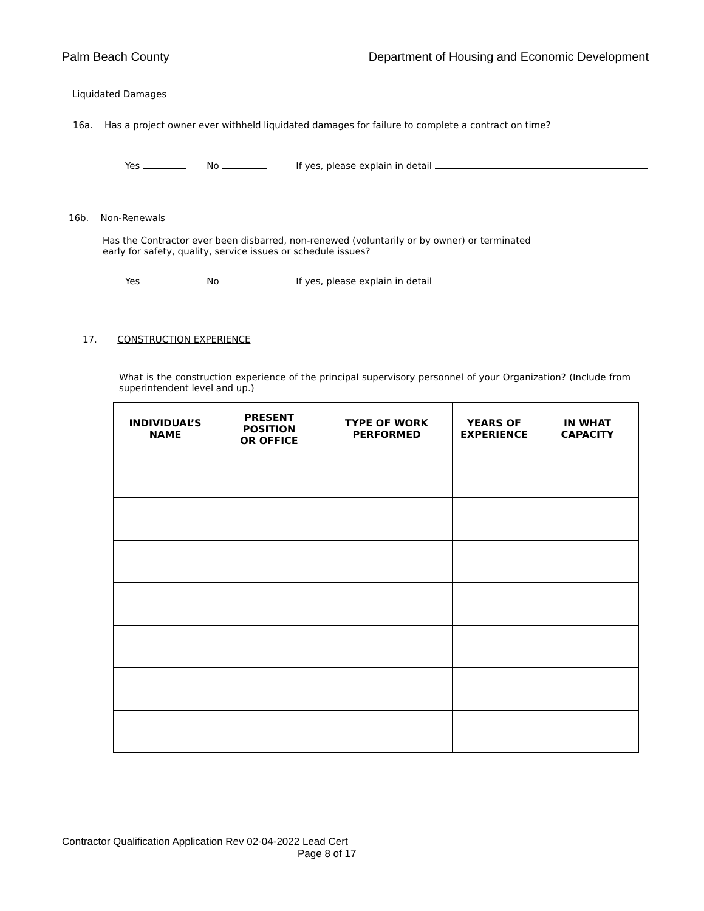Palm Beach County Department of Housing and Economic Development
Liquidated Damages
16a. Has a project owner ever withheld liquidated damages for failure to complete a contract on time?
Yes No If yes, please explain in detail
16b. Non-Renewals
Has the Contractor ever been disbarred, non-renewed (voluntarily or by owner) or terminated
early for safety, quality, service issues or schedule issues?
Yes No If yes, please explain in detail
17. CONSTRUCTION EXPERIENCE
What is the construction experience of the principal supervisory personnel of your Organization? (Include from superintendent level and up.)
| INDIVIDUAL’S NAME | PRESENT POSITION OR OFFICE | TYPE OF WORK PERFORMED | YEARS OF EXPERIENCE | IN WHAT CAPACITY |
| --- | --- | --- | --- | --- |
Contractor Qualification Application Rev 02-04-2022 Lead Cert
Page 8 of 17